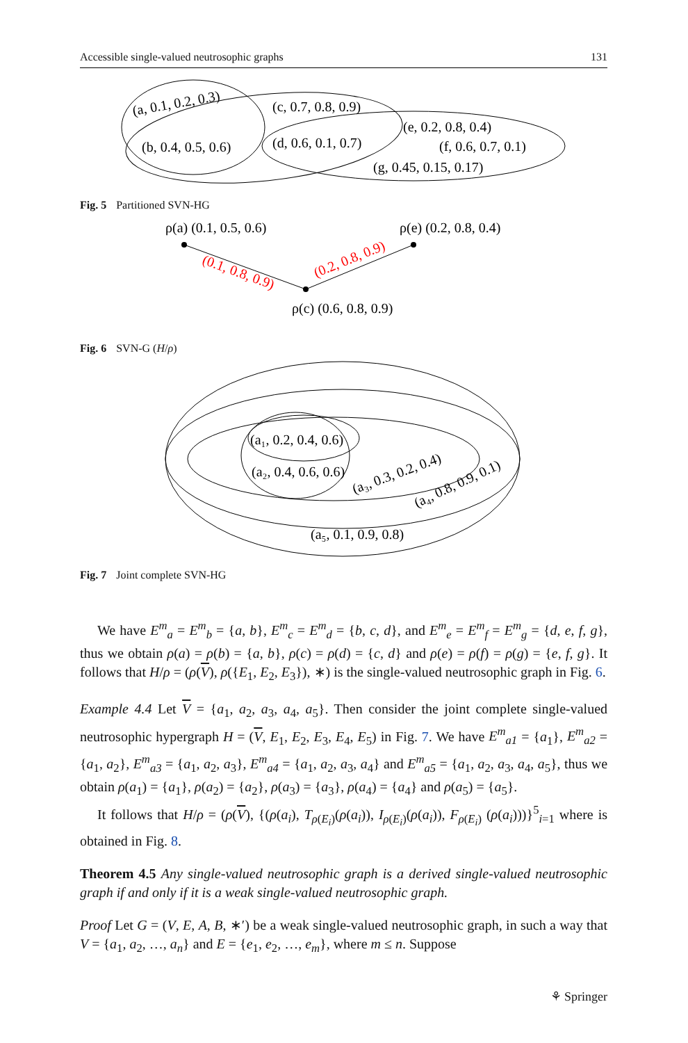Accessible single-valued neutrosophic graphs 131
(a, 0.1, 0.2, 0.3)
(c, 0.7, 0.8, 0.9)
(e, 0.2, 0.8, 0.4)
(b, 0.4, 0.5, 0.6)
(d, 0.6, 0.1, 0.7)
(f, 0.6, 0.7, 0.1)
(g, 0.45, 0.15, 0.17)
Fig. 5 Partitioned SVN-HG
ρ(a) (0.1, 0.5, 0.6)
ρ(e) (0.2, 0.8, 0.4)
ρ(c) (0.6, 0.8, 0.9)
(0.1, 0.8, 0.9)
(0.2, 0.8, 0.9)
Fig. 6 SVN-G (H/ρ)
(a₁, 0.2, 0.4, 0.6)
(a₂, 0.4, 0.6, 0.6)
(a₃, 0.3, 0.2, 0.4)
(a₄, 0.8, 0.9, 0.1)
(a₅, 0.1, 0.9, 0.8)
Fig. 7 Joint complete SVN-HG
We have E<sup>m</sup><sub>a</sub> = E<sup>m</sup><sub>b</sub> = {a, b}, E<sup>m</sup><sub>c</sub> = E<sup>m</sup><sub>d</sub> = {b, c, d}, and E<sup>m</sup><sub>e</sub> = E<sup>m</sup><sub>f</sub> = E<sup>m</sup><sub>g</sub> = {d, e, f, g}, thus we obtain ρ(a) = ρ(b) = {a, b}, ρ(c) = ρ(d) = {c, d} and ρ(e) = ρ(f) = ρ(g) = {e, f, g}. It follows that H/ρ = (ρ(V), ρ({E<sub>1</sub>, E<sub>2</sub>, E<sub>3</sub>}), ∗) is the single-valued neutrosophic graph in Fig. 6.
Example 4.4 Let V = {a<sub>1</sub>, a<sub>2</sub>, a<sub>3</sub>, a<sub>4</sub>, a<sub>5</sub>}. Then consider the joint complete single-valued neutrosophic hypergraph H = (V, E<sub>1</sub>, E<sub>2</sub>, E<sub>3</sub>, E<sub>4</sub>, E<sub>5</sub>) in Fig. 7. We have E<sup>m</sup><sub>a1</sub> = {a<sub>1</sub>}, E<sup>m</sup><sub>a2</sub> = {a<sub>1</sub>, a<sub>2</sub>}, E<sup>m</sup><sub>a3</sub> = {a<sub>1</sub>, a<sub>2</sub>, a<sub>3</sub>}, E<sup>m</sup><sub>a4</sub> = {a<sub>1</sub>, a<sub>2</sub>, a<sub>3</sub>, a<sub>4</sub>} and E<sup>m</sup><sub>a5</sub> = {a<sub>1</sub>, a<sub>2</sub>, a<sub>3</sub>, a<sub>4</sub>, a<sub>5</sub>}, thus we obtain ρ(a<sub>1</sub>) = {a<sub>1</sub>}, ρ(a<sub>2</sub>) = {a<sub>2</sub>}, ρ(a<sub>3</sub>) = {a<sub>3</sub>}, ρ(a<sub>4</sub>) = {a<sub>4</sub>} and ρ(a<sub>5</sub>) = {a<sub>5</sub>}.
It follows that H/ρ = (ρ(V), {(ρ(a<sub>i</sub>), T<sub>ρ(E<sub>i</sub>)</sub>(ρ(a<sub>i</sub>)), I<sub>ρ(E<sub>i</sub>)</sub>(ρ(a<sub>i</sub>)), F<sub>ρ(E<sub>i</sub>)</sub> (ρ(a<sub>i</sub>)))}<sup>5</sup><sub>i=1</sub> where is obtained in Fig. 8.
Theorem 4.5 Any single-valued neutrosophic graph is a derived single-valued neutrosophic graph if and only if it is a weak single-valued neutrosophic graph.
Proof Let G = (V, E, A, B, ∗′) be a weak single-valued neutrosophic graph, in such a way that V = {a<sub>1</sub>, a<sub>2</sub>, …, a<sub>n</sub>} and E = {e<sub>1</sub>, e<sub>2</sub>, …, e<sub>m</sub>}, where m ≤ n. Suppose
⚘ Springer